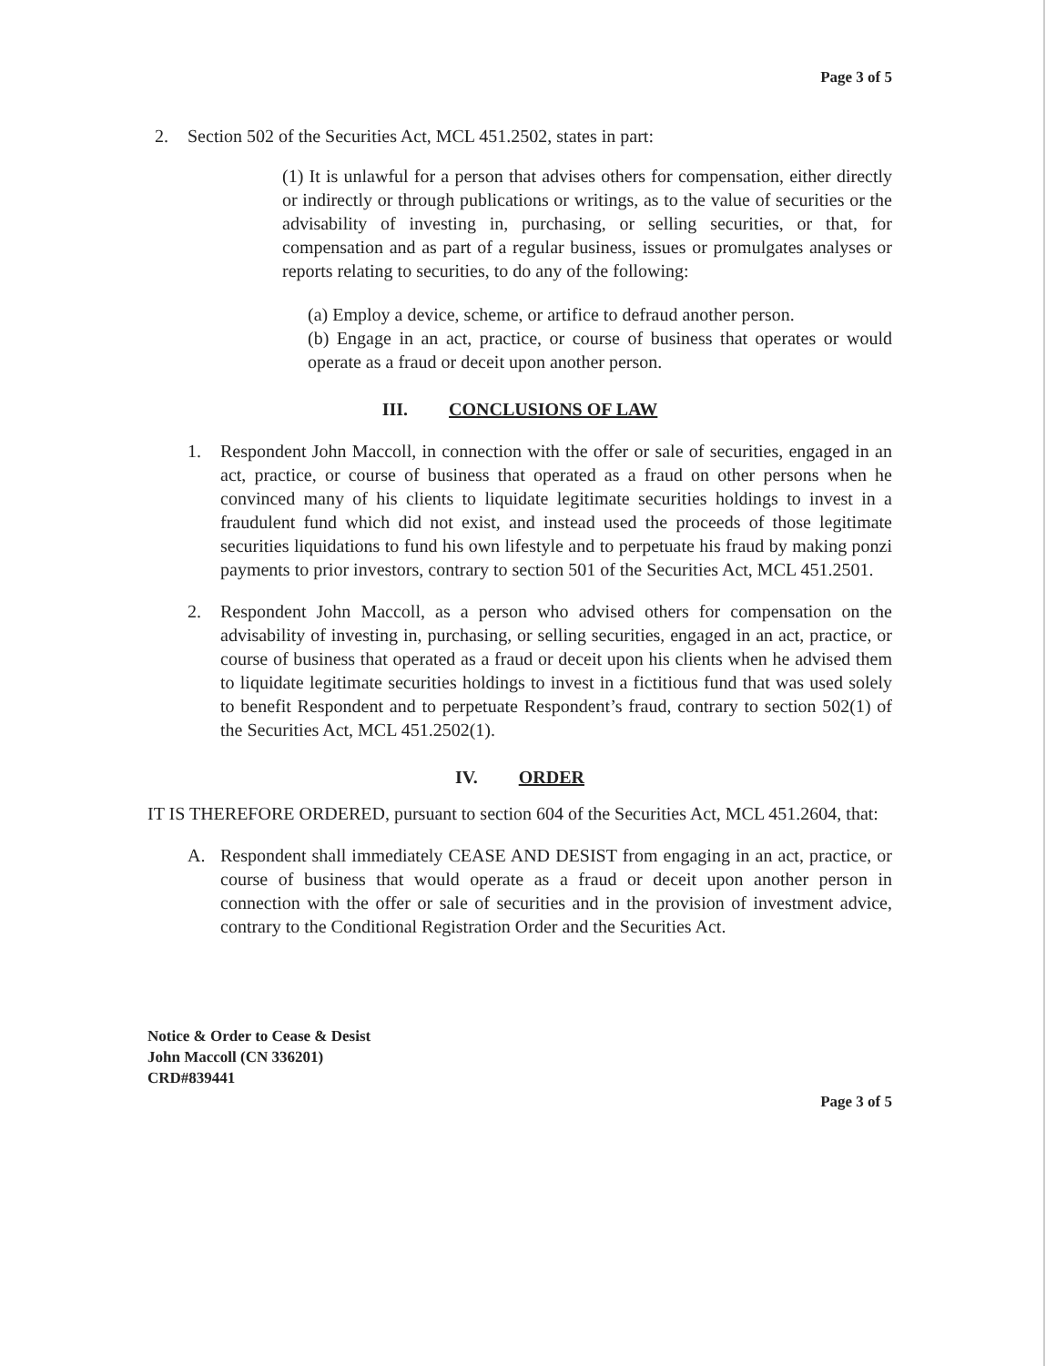Page 3 of 5
2. Section 502 of the Securities Act, MCL 451.2502, states in part:
(1) It is unlawful for a person that advises others for compensation, either directly or indirectly or through publications or writings, as to the value of securities or the advisability of investing in, purchasing, or selling securities, or that, for compensation and as part of a regular business, issues or promulgates analyses or reports relating to securities, to do any of the following:
(a) Employ a device, scheme, or artifice to defraud another person.
(b) Engage in an act, practice, or course of business that operates or would operate as a fraud or deceit upon another person.
III. CONCLUSIONS OF LAW
1. Respondent John Maccoll, in connection with the offer or sale of securities, engaged in an act, practice, or course of business that operated as a fraud on other persons when he convinced many of his clients to liquidate legitimate securities holdings to invest in a fraudulent fund which did not exist, and instead used the proceeds of those legitimate securities liquidations to fund his own lifestyle and to perpetuate his fraud by making ponzi payments to prior investors, contrary to section 501 of the Securities Act, MCL 451.2501.
2. Respondent John Maccoll, as a person who advised others for compensation on the advisability of investing in, purchasing, or selling securities, engaged in an act, practice, or course of business that operated as a fraud or deceit upon his clients when he advised them to liquidate legitimate securities holdings to invest in a fictitious fund that was used solely to benefit Respondent and to perpetuate Respondent’s fraud, contrary to section 502(1) of the Securities Act, MCL 451.2502(1).
IV. ORDER
IT IS THEREFORE ORDERED, pursuant to section 604 of the Securities Act, MCL 451.2604, that:
A. Respondent shall immediately CEASE AND DESIST from engaging in an act, practice, or course of business that would operate as a fraud or deceit upon another person in connection with the offer or sale of securities and in the provision of investment advice, contrary to the Conditional Registration Order and the Securities Act.
Notice & Order to Cease & Desist
John Maccoll (CN 336201)
CRD#839441
Page 3 of 5